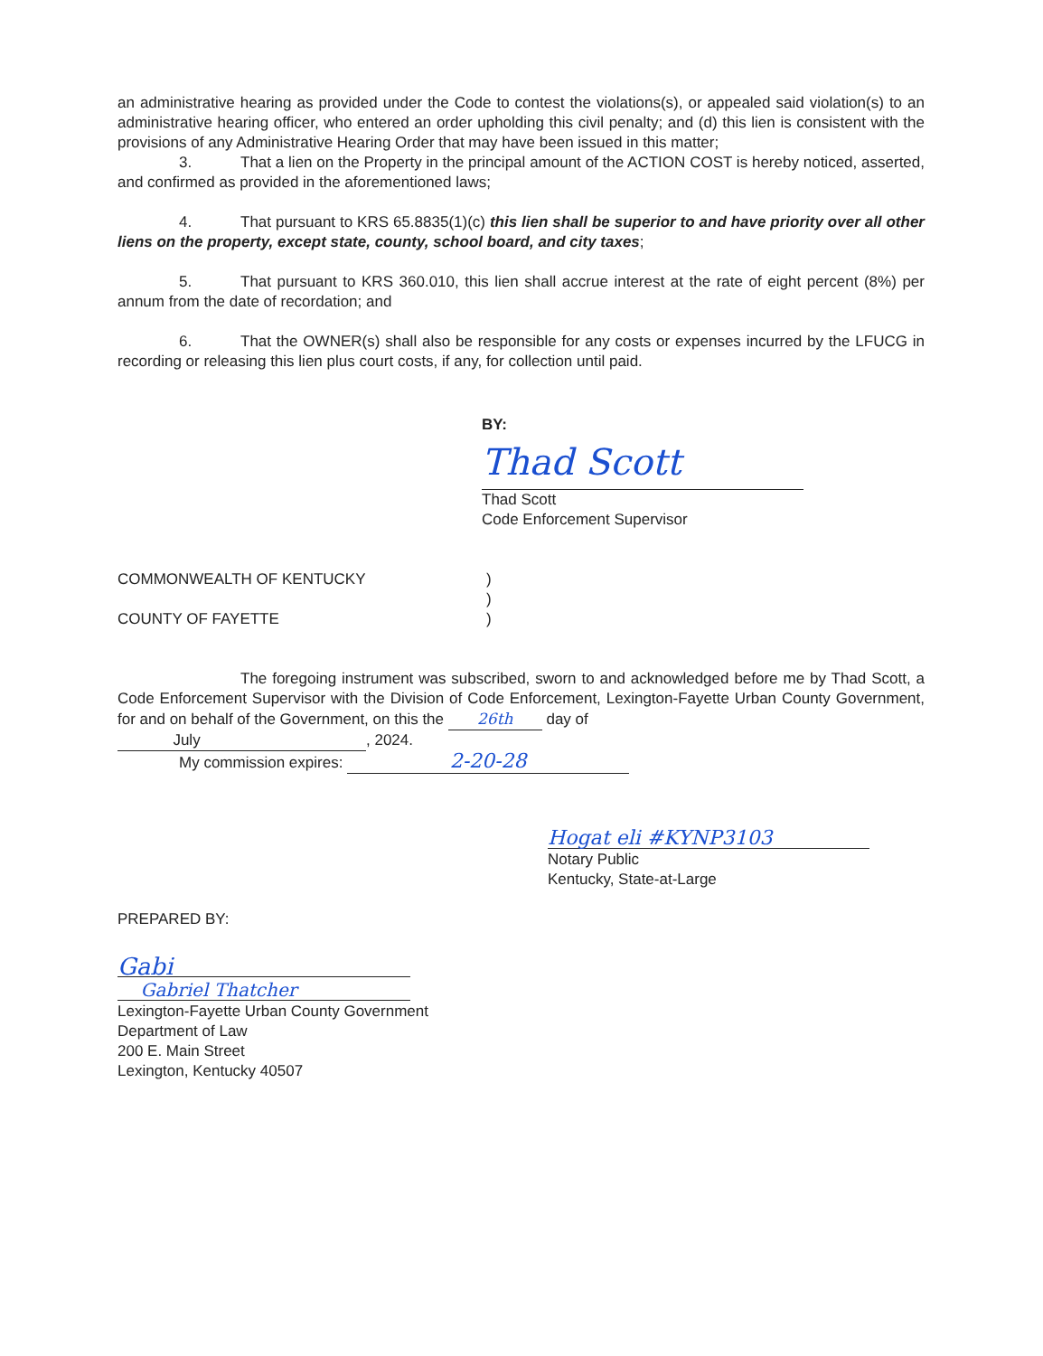an administrative hearing as provided under the Code to contest the violations(s), or appealed said violation(s) to an administrative hearing officer, who entered an order upholding this civil penalty; and (d) this lien is consistent with the provisions of any Administrative Hearing Order that may have been issued in this matter;
3. That a lien on the Property in the principal amount of the ACTION COST is hereby noticed, asserted, and confirmed as provided in the aforementioned laws;
4. That pursuant to KRS 65.8835(1)(c) this lien shall be superior to and have priority over all other liens on the property, except state, county, school board, and city taxes;
5. That pursuant to KRS 360.010, this lien shall accrue interest at the rate of eight percent (8%) per annum from the date of recordation; and
6. That the OWNER(s) shall also be responsible for any costs or expenses incurred by the LFUCG in recording or releasing this lien plus court costs, if any, for collection until paid.
BY:
Thad Scott
Thad Scott
Code Enforcement Supervisor
COMMONWEALTH OF KENTUCKY
COUNTY OF FAYETTE
)
)
)
The foregoing instrument was subscribed, sworn to and acknowledged before me by Thad Scott, a Code Enforcement Supervisor with the Division of Code Enforcement, Lexington-Fayette Urban County Government, for and on behalf of the Government, on this the 26th day of
July, 2024.
My commission expires: 2-20-28
Hogat eli #KYNP3103
Notary Public
Kentucky, State-at-Large
PREPARED BY:
Gabi
Gabriel Thatcher
Lexington-Fayette Urban County Government
Department of Law
200 E. Main Street
Lexington, Kentucky 40507